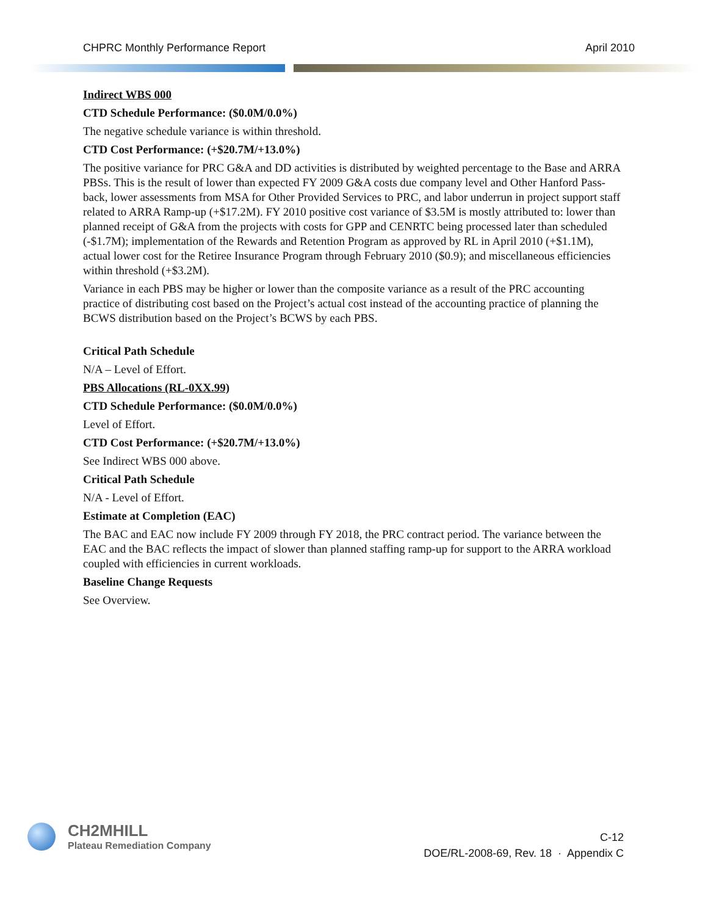CHPRC Monthly Performance Report April 2010
Indirect WBS 000
CTD Schedule Performance: ($0.0M/0.0%)
The negative schedule variance is within threshold.
CTD Cost Performance: (+$20.7M/+13.0%)
The positive variance for PRC G&A and DD activities is distributed by weighted percentage to the Base and ARRA PBSs. This is the result of lower than expected FY 2009 G&A costs due company level and Other Hanford Pass-back, lower assessments from MSA for Other Provided Services to PRC, and labor underrun in project support staff related to ARRA Ramp-up (+$17.2M). FY 2010 positive cost variance of $3.5M is mostly attributed to: lower than planned receipt of G&A from the projects with costs for GPP and CENRTC being processed later than scheduled (-$1.7M); implementation of the Rewards and Retention Program as approved by RL in April 2010 (+$1.1M), actual lower cost for the Retiree Insurance Program through February 2010 ($0.9); and miscellaneous efficiencies within threshold (+$3.2M).
Variance in each PBS may be higher or lower than the composite variance as a result of the PRC accounting practice of distributing cost based on the Project’s actual cost instead of the accounting practice of planning the BCWS distribution based on the Project’s BCWS by each PBS.
Critical Path Schedule
N/A – Level of Effort.
PBS Allocations (RL-0XX.99)
CTD Schedule Performance: ($0.0M/0.0%)
Level of Effort.
CTD Cost Performance: (+$20.7M/+13.0%)
See Indirect WBS 000 above.
Critical Path Schedule
N/A - Level of Effort.
Estimate at Completion (EAC)
The BAC and EAC now include FY 2009 through FY 2018, the PRC contract period. The variance between the EAC and the BAC reflects the impact of slower than planned staffing ramp-up for support to the ARRA workload coupled with efficiencies in current workloads.
Baseline Change Requests
See Overview.
CH2MHILL
Plateau Remediation Company
C-12
DOE/RL-2008-69, Rev. 18 · Appendix C